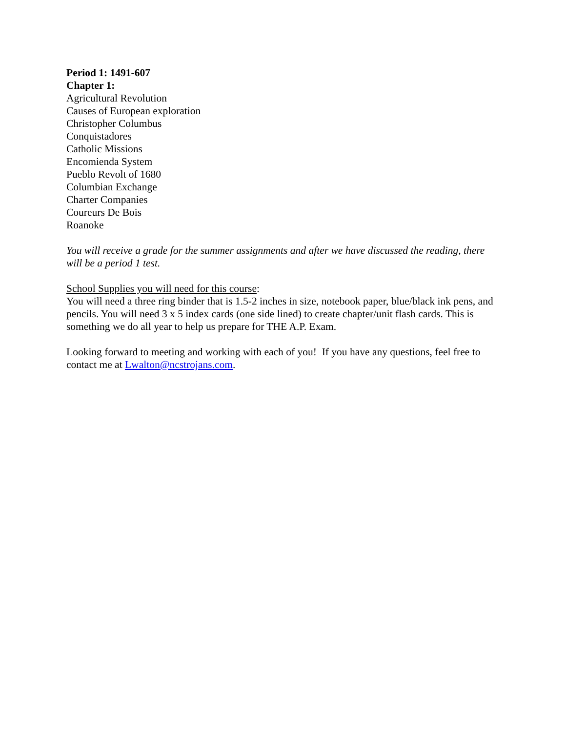Period 1: 1491-607
Chapter 1:
Agricultural Revolution
Causes of European exploration
Christopher Columbus
Conquistadores
Catholic Missions
Encomienda System
Pueblo Revolt of 1680
Columbian Exchange
Charter Companies
Coureurs De Bois
Roanoke
You will receive a grade for the summer assignments and after we have discussed the reading, there will be a period 1 test.
School Supplies you will need for this course:
You will need a three ring binder that is 1.5-2 inches in size, notebook paper, blue/black ink pens, and pencils. You will need 3 x 5 index cards (one side lined) to create chapter/unit flash cards. This is something we do all year to help us prepare for THE A.P. Exam.
Looking forward to meeting and working with each of you! If you have any questions, feel free to contact me at Lwalton@ncstrojans.com.